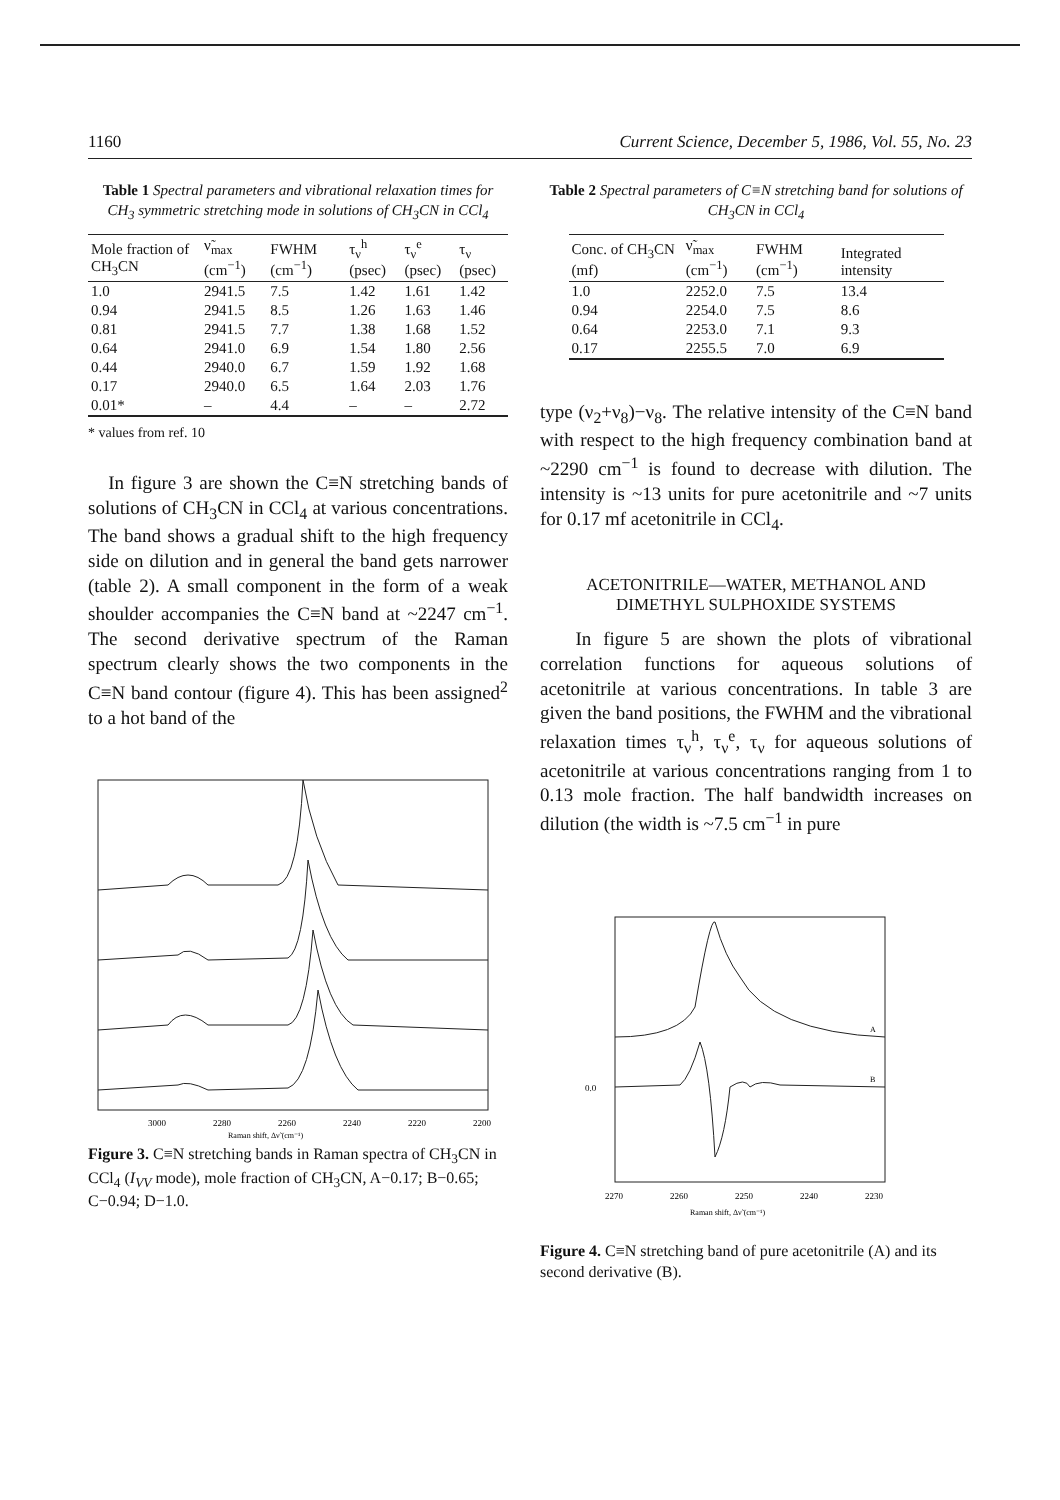1160 Current Science, December 5, 1986, Vol. 55, No. 23
Table 1 Spectral parameters and vibrational relaxation times for CH<sub>3</sub> symmetric stretching mode in solutions of CH<sub>3</sub>CN in CCl<sub>4</sub>
| Mole fraction of CH<sub>3</sub>CN | ν̃<sub>max</sub> (cm<sup>−1</sup>) | FWHM (cm<sup>−1</sup>) | τ<sub>ν</sub><sup>h</sup> (psec) | τ<sub>ν</sub><sup>e</sup> (psec) | τ<sub>ν</sub> (psec) |
| --- | --- | --- | --- | --- | --- |
| 1.0 | 2941.5 | 7.5 | 1.42 | 1.61 | 1.42 |
| 0.94 | 2941.5 | 8.5 | 1.26 | 1.63 | 1.46 |
| 0.81 | 2941.5 | 7.7 | 1.38 | 1.68 | 1.52 |
| 0.64 | 2941.0 | 6.9 | 1.54 | 1.80 | 2.56 |
| 0.44 | 2940.0 | 6.7 | 1.59 | 1.92 | 1.68 |
| 0.17 | 2940.0 | 6.5 | 1.64 | 2.03 | 1.76 |
| 0.01* | – | 4.4 | – | – | 2.72 |
* values from ref. 10
In figure 3 are shown the C≡N stretching bands of solutions of CH<sub>3</sub>CN in CCl<sub>4</sub> at various concentrations. The band shows a gradual shift to the high frequency side on dilution and in general the band gets narrower (table 2). A small component in the form of a weak shoulder accompanies the C≡N band at ~2247 cm<sup>−1</sup>. The second derivative spectrum of the Raman spectrum clearly shows the two components in the C≡N band contour (figure 4). This has been assigned<sup>2</sup> to a hot band of the
3000
2280
2260
2240
2220
2200
Raman shift, Δν̃ (cm⁻¹)
Figure 3. C≡N stretching bands in Raman spectra of CH<sub>3</sub>CN in CCl<sub>4</sub> (I<sub>VV</sub> mode), mole fraction of CH<sub>3</sub>CN, A−0.17; B−0.65; C−0.94; D−1.0.
Table 2 Spectral parameters of C≡N stretching band for solutions of CH<sub>3</sub>CN in CCl<sub>4</sub>
| Conc. of CH<sub>3</sub>CN (mf) | ν̃<sub>max</sub> (cm<sup>−1</sup>) | FWHM (cm<sup>−1</sup>) | Integrated intensity |
| --- | --- | --- | --- |
| 1.0 | 2252.0 | 7.5 | 13.4 |
| 0.94 | 2254.0 | 7.5 | 8.6 |
| 0.64 | 2253.0 | 7.1 | 9.3 |
| 0.17 | 2255.5 | 7.0 | 6.9 |
type (ν<sub>2</sub>+ν<sub>8</sub>)−ν<sub>8</sub>. The relative intensity of the C≡N band with respect to the high frequency combination band at ~2290 cm<sup>−1</sup> is found to decrease with dilution. The intensity is ~13 units for pure acetonitrile and ~7 units for 0.17 mf acetonitrile in CCl<sub>4</sub>.
ACETONITRILE—WATER, METHANOL AND DIMETHYL SULPHOXIDE SYSTEMS
In figure 5 are shown the plots of vibrational correlation functions for aqueous solutions of acetonitrile at various concentrations. In table 3 are given the band positions, the FWHM and the vibrational relaxation times τ<sub>ν</sub><sup>h</sup>, τ<sub>ν</sub><sup>e</sup>, τ<sub>ν</sub> for aqueous solutions of acetonitrile at various concentrations ranging from 1 to 0.13 mole fraction. The half bandwidth increases on dilution (the width is ~7.5 cm<sup>−1</sup> in pure
0.0
A
B
2270
2260
2250
2240
2230
Raman shift, Δν̃ (cm⁻¹)
Figure 4. C≡N stretching band of pure acetonitrile (A) and its second derivative (B).